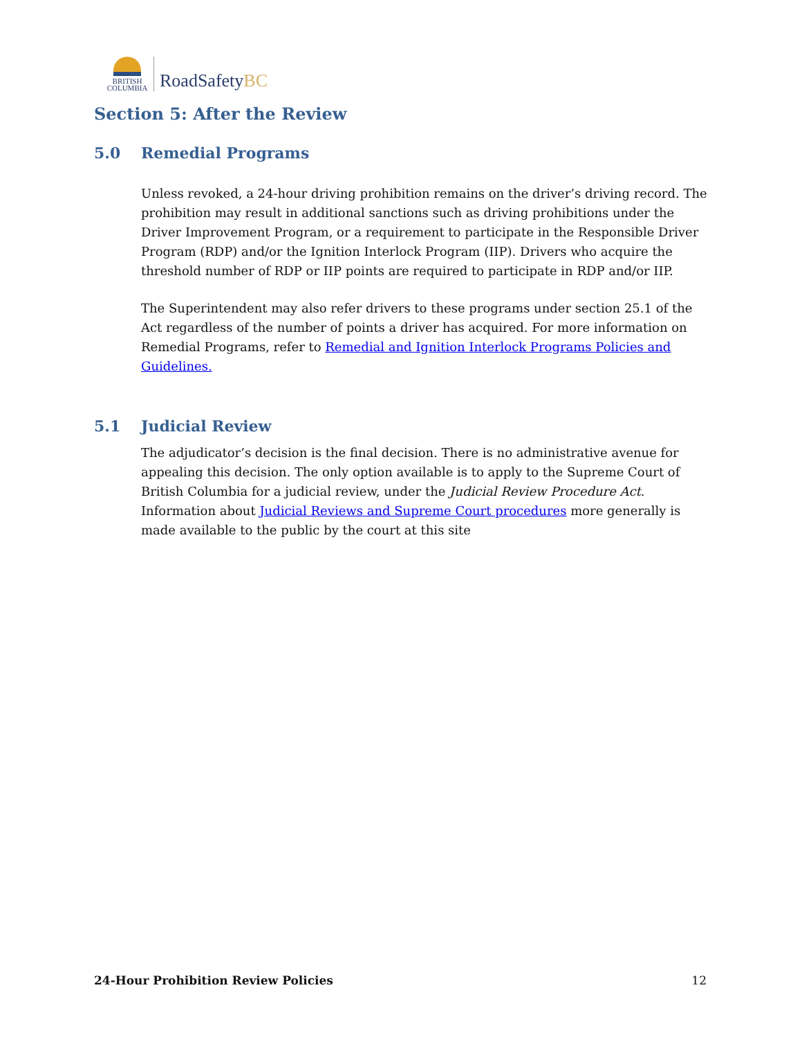BRITISH
COLUMBIA
RoadSafetyBC
Section 5: After the Review
5.0 Remedial Programs
Unless revoked, a 24-hour driving prohibition remains on the driver’s driving record. The prohibition may result in additional sanctions such as driving prohibitions under the Driver Improvement Program, or a requirement to participate in the Responsible Driver Program (RDP) and/or the Ignition Interlock Program (IIP). Drivers who acquire the threshold number of RDP or IIP points are required to participate in RDP and/or IIP.
The Superintendent may also refer drivers to these programs under section 25.1 of the Act regardless of the number of points a driver has acquired. For more information on Remedial Programs, refer to Remedial and Ignition Interlock Programs Policies and Guidelines.
5.1 Judicial Review
The adjudicator’s decision is the final decision. There is no administrative avenue for appealing this decision. The only option available is to apply to the Supreme Court of British Columbia for a judicial review, under the Judicial Review Procedure Act. Information about Judicial Reviews and Supreme Court procedures more generally is made available to the public by the court at this site
24-Hour Prohibition Review Policies 12